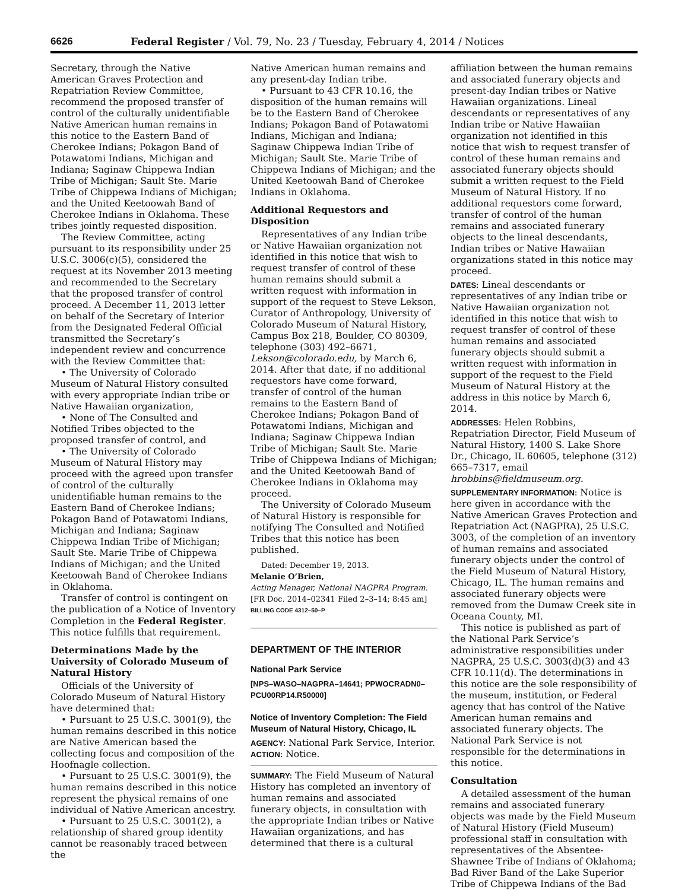6626 Federal Register / Vol. 79, No. 23 / Tuesday, February 4, 2014 / Notices
Secretary, through the Native American Graves Protection and Repatriation Review Committee, recommend the proposed transfer of control of the culturally unidentifiable Native American human remains in this notice to the Eastern Band of Cherokee Indians; Pokagon Band of Potawatomi Indians, Michigan and Indiana; Saginaw Chippewa Indian Tribe of Michigan; Sault Ste. Marie Tribe of Chippewa Indians of Michigan; and the United Keetoowah Band of Cherokee Indians in Oklahoma. These tribes jointly requested disposition.
The Review Committee, acting pursuant to its responsibility under 25 U.S.C. 3006(c)(5), considered the request at its November 2013 meeting and recommended to the Secretary that the proposed transfer of control proceed. A December 11, 2013 letter on behalf of the Secretary of Interior from the Designated Federal Official transmitted the Secretary’s independent review and concurrence with the Review Committee that:
• The University of Colorado Museum of Natural History consulted with every appropriate Indian tribe or Native Hawaiian organization,
• None of The Consulted and Notified Tribes objected to the proposed transfer of control, and
• The University of Colorado Museum of Natural History may proceed with the agreed upon transfer of control of the culturally unidentifiable human remains to the Eastern Band of Cherokee Indians; Pokagon Band of Potawatomi Indians, Michigan and Indiana; Saginaw Chippewa Indian Tribe of Michigan; Sault Ste. Marie Tribe of Chippewa Indians of Michigan; and the United Keetoowah Band of Cherokee Indians in Oklahoma.
Transfer of control is contingent on the publication of a Notice of Inventory Completion in the Federal Register. This notice fulfills that requirement.
Determinations Made by the University of Colorado Museum of Natural History
Officials of the University of Colorado Museum of Natural History have determined that:
• Pursuant to 25 U.S.C. 3001(9), the human remains described in this notice are Native American based the collecting focus and composition of the Hoofnagle collection.
• Pursuant to 25 U.S.C. 3001(9), the human remains described in this notice represent the physical remains of one individual of Native American ancestry.
• Pursuant to 25 U.S.C. 3001(2), a relationship of shared group identity cannot be reasonably traced between the
Native American human remains and any present-day Indian tribe.
• Pursuant to 43 CFR 10.16, the disposition of the human remains will be to the Eastern Band of Cherokee Indians; Pokagon Band of Potawatomi Indians, Michigan and Indiana; Saginaw Chippewa Indian Tribe of Michigan; Sault Ste. Marie Tribe of Chippewa Indians of Michigan; and the United Keetoowah Band of Cherokee Indians in Oklahoma.
Additional Requestors and Disposition
Representatives of any Indian tribe or Native Hawaiian organization not identified in this notice that wish to request transfer of control of these human remains should submit a written request with information in support of the request to Steve Lekson, Curator of Anthropology, University of Colorado Museum of Natural History, Campus Box 218, Boulder, CO 80309, telephone (303) 492–6671, Lekson@colorado.edu, by March 6, 2014. After that date, if no additional requestors have come forward, transfer of control of the human remains to the Eastern Band of Cherokee Indians; Pokagon Band of Potawatomi Indians, Michigan and Indiana; Saginaw Chippewa Indian Tribe of Michigan; Sault Ste. Marie Tribe of Chippewa Indians of Michigan; and the United Keetoowah Band of Cherokee Indians in Oklahoma may proceed.
The University of Colorado Museum of Natural History is responsible for notifying The Consulted and Notified Tribes that this notice has been published.
Dated: December 19, 2013.
Melanie O’Brien,
Acting Manager, National NAGPRA Program.
[FR Doc. 2014–02341 Filed 2–3–14; 8:45 am]
BILLING CODE 4312–50–P
DEPARTMENT OF THE INTERIOR
National Park Service
[NPS–WASO–NAGPRA–14641; PPWOCRADN0–PCU00RP14.R50000]
Notice of Inventory Completion: The Field Museum of Natural History, Chicago, IL
AGENCY: National Park Service, Interior.
ACTION: Notice.
SUMMARY: The Field Museum of Natural History has completed an inventory of human remains and associated funerary objects, in consultation with the appropriate Indian tribes or Native Hawaiian organizations, and has determined that there is a cultural
affiliation between the human remains and associated funerary objects and present-day Indian tribes or Native Hawaiian organizations. Lineal descendants or representatives of any Indian tribe or Native Hawaiian organization not identified in this notice that wish to request transfer of control of these human remains and associated funerary objects should submit a written request to the Field Museum of Natural History. If no additional requestors come forward, transfer of control of the human remains and associated funerary objects to the lineal descendants, Indian tribes or Native Hawaiian organizations stated in this notice may proceed.
DATES: Lineal descendants or representatives of any Indian tribe or Native Hawaiian organization not identified in this notice that wish to request transfer of control of these human remains and associated funerary objects should submit a written request with information in support of the request to the Field Museum of Natural History at the address in this notice by March 6, 2014.
ADDRESSES: Helen Robbins, Repatriation Director, Field Museum of Natural History, 1400 S. Lake Shore Dr., Chicago, IL 60605, telephone (312) 665–7317, email hrobbins@fieldmuseum.org.
SUPPLEMENTARY INFORMATION: Notice is here given in accordance with the Native American Graves Protection and Repatriation Act (NAGPRA), 25 U.S.C. 3003, of the completion of an inventory of human remains and associated funerary objects under the control of the Field Museum of Natural History, Chicago, IL. The human remains and associated funerary objects were removed from the Dumaw Creek site in Oceana County, MI.
This notice is published as part of the National Park Service’s administrative responsibilities under NAGPRA, 25 U.S.C. 3003(d)(3) and 43 CFR 10.11(d). The determinations in this notice are the sole responsibility of the museum, institution, or Federal agency that has control of the Native American human remains and associated funerary objects. The National Park Service is not responsible for the determinations in this notice.
Consultation
A detailed assessment of the human remains and associated funerary objects was made by the Field Museum of Natural History (Field Museum) professional staff in consultation with representatives of the Absentee-Shawnee Tribe of Indians of Oklahoma; Bad River Band of the Lake Superior Tribe of Chippewa Indians of the Bad